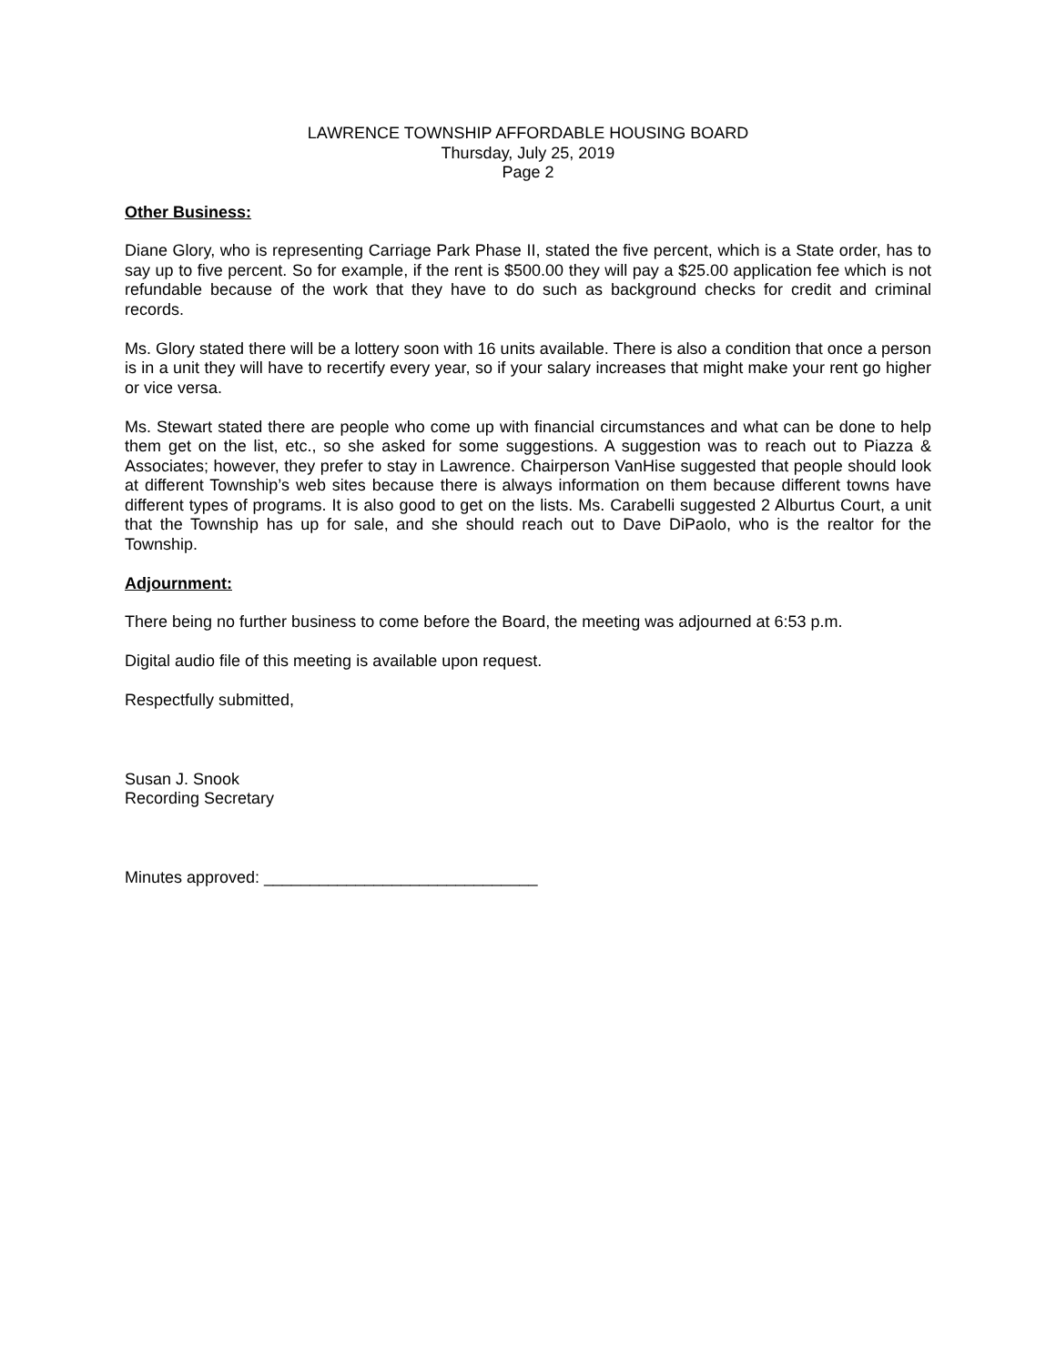LAWRENCE TOWNSHIP AFFORDABLE HOUSING BOARD
Thursday, July 25, 2019
Page 2
Other Business:
Diane Glory, who is representing Carriage Park Phase II, stated the five percent, which is a State order, has to say up to five percent. So for example, if the rent is $500.00 they will pay a $25.00 application fee which is not refundable because of the work that they have to do such as background checks for credit and criminal records.
Ms. Glory stated there will be a lottery soon with 16 units available. There is also a condition that once a person is in a unit they will have to recertify every year, so if your salary increases that might make your rent go higher or vice versa.
Ms. Stewart stated there are people who come up with financial circumstances and what can be done to help them get on the list, etc., so she asked for some suggestions. A suggestion was to reach out to Piazza & Associates; however, they prefer to stay in Lawrence. Chairperson VanHise suggested that people should look at different Township’s web sites because there is always information on them because different towns have different types of programs. It is also good to get on the lists. Ms. Carabelli suggested 2 Alburtus Court, a unit that the Township has up for sale, and she should reach out to Dave DiPaolo, who is the realtor for the Township.
Adjournment:
There being no further business to come before the Board, the meeting was adjourned at 6:53 p.m.
Digital audio file of this meeting is available upon request.
Respectfully submitted,
Susan J. Snook
Recording Secretary
Minutes approved: ______________________________